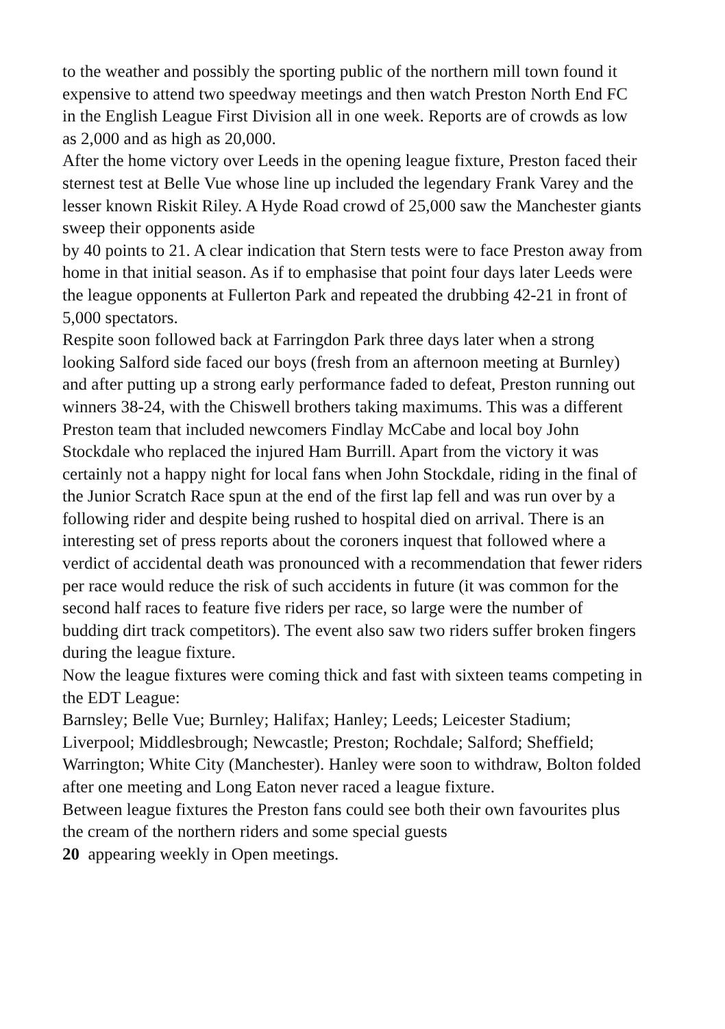to the weather and possibly the sporting public of the northern mill town found it expensive to attend two speedway meetings and then watch Preston North End FC in the English League First Division all in one week. Reports are of crowds as low as 2,000 and as high as 20,000.
After the home victory over Leeds in the opening league fixture, Preston faced their sternest test at Belle Vue whose line up included the legendary Frank Varey and the lesser known Riskit Riley. A Hyde Road crowd of 25,000 saw the Manchester giants sweep their opponents aside
by 40 points to 21. A clear indication that Stern tests were to face Preston away from home in that initial season. As if to emphasise that point four days later Leeds were the league opponents at Fullerton Park and repeated the drubbing 42-21 in front of 5,000 spectators.
Respite soon followed back at Farringdon Park three days later when a strong looking Salford side faced our boys (fresh from an afternoon meeting at Burnley) and after putting up a strong early performance faded to defeat, Preston running out winners 38-24, with the Chiswell brothers taking maximums. This was a different Preston team that included newcomers Findlay McCabe and local boy John Stockdale who replaced the injured Ham Burrill. Apart from the victory it was certainly not a happy night for local fans when John Stockdale, riding in the final of the Junior Scratch Race spun at the end of the first lap fell and was run over by a following rider and despite being rushed to hospital died on arrival. There is an interesting set of press reports about the coroners inquest that followed where a verdict of accidental death was pronounced with a recommendation that fewer riders per race would reduce the risk of such accidents in future (it was common for the second half races to feature five riders per race, so large were the number of budding dirt track competitors). The event also saw two riders suffer broken fingers during the league fixture.
Now the league fixtures were coming thick and fast with sixteen teams competing in the EDT League:
Barnsley; Belle Vue; Burnley; Halifax; Hanley; Leeds; Leicester Stadium; Liverpool; Middlesbrough; Newcastle; Preston; Rochdale; Salford; Sheffield; Warrington; White City (Manchester). Hanley were soon to withdraw, Bolton folded after one meeting and Long Eaton never raced a league fixture.
Between league fixtures the Preston fans could see both their own favourites plus the cream of the northern riders and some special guests
20 appearing weekly in Open meetings.